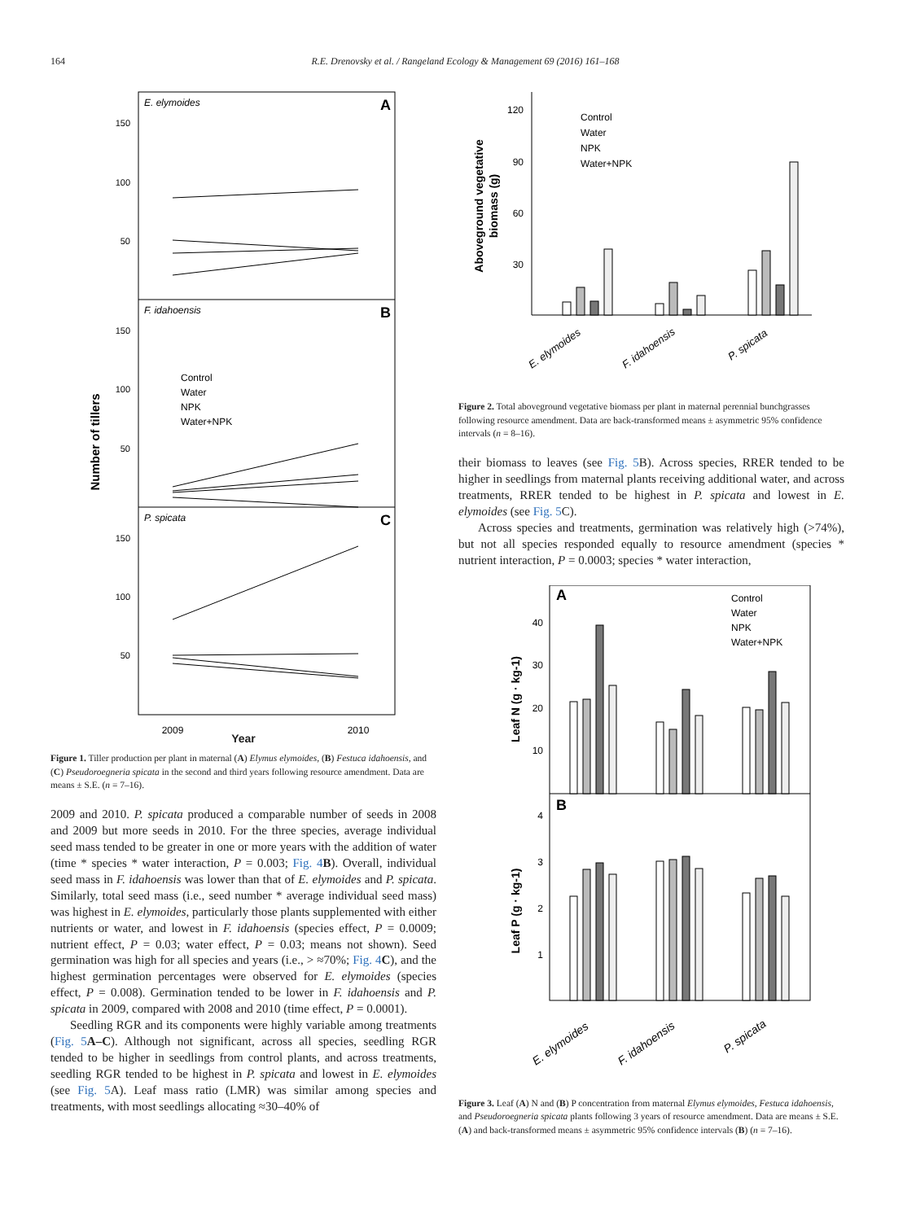164 R.E. Drenovsky et al. / Rangeland Ecology & Management 69 (2016) 161–168
Number of tillers
E. elymoides
A
F. idahoensis
B
P. spicata
C
150
100
50
150
100
50
150
100
50
Control
Water
NPK
Water+NPK
2009
2010
Year
Figure 1. Tiller production per plant in maternal (A) Elymus elymoides, (B) Festuca idahoensis, and (C) Pseudoroegneria spicata in the second and third years following resource amendment. Data are means ± S.E. (n = 7–16).
2009 and 2010. P. spicata produced a comparable number of seeds in 2008 and 2009 but more seeds in 2010. For the three species, average individual seed mass tended to be greater in one or more years with the addition of water (time * species * water interaction, P = 0.003; Fig. 4 B). Overall, individual seed mass in F. idahoensis was lower than that of E. elymoides and P. spicata. Similarly, total seed mass (i.e., seed number * average individual seed mass) was highest in E. elymoides, particularly those plants supplemented with either nutrients or water, and lowest in F. idahoensis (species effect, P = 0.0009; nutrient effect, P = 0.03; water effect, P = 0.03; means not shown). Seed germination was high for all species and years (i.e., > ≈70%; Fig. 4 C), and the highest germination percentages were observed for E. elymoides (species effect, P = 0.008). Germination tended to be lower in F. idahoensis and P. spicata in 2009, compared with 2008 and 2010 (time effect, P = 0.0001).
Seedling RGR and its components were highly variable among treatments (Fig. 5 A–C). Although not significant, across all species, seedling RGR tended to be higher in seedlings from control plants, and across treatments, seedling RGR tended to be highest in P. spicata and lowest in E. elymoides (see Fig. 5 A). Leaf mass ratio (LMR) was similar among species and treatments, with most seedlings allocating ≈30–40% of
Aboveground vegetative
biomass (g)
120
90
60
30
Control
Water
NPK
Water+NPK
E. elymoides
F. idahoensis
P. spicata
Figure 2. Total aboveground vegetative biomass per plant in maternal perennial bunchgrasses following resource amendment. Data are back-transformed means ± asymmetric 95% confidence intervals (n = 8–16).
their biomass to leaves (see Fig. 5 B). Across species, RRER tended to be higher in seedlings from maternal plants receiving additional water, and across treatments, RRER tended to be highest in P. spicata and lowest in E. elymoides (see Fig. 5 C).
Across species and treatments, germination was relatively high (>74%), but not all species responded equally to resource amendment (species * nutrient interaction, P = 0.0003; species * water interaction,
Leaf N (g · kg-1)
Leaf P (g · kg-1)
A
B
40
30
20
10
4
3
2
1
Control
Water
NPK
Water+NPK
E. elymoides
F. idahoensis
P. spicata
Figure 3. Leaf (A) N and (B) P concentration from maternal Elymus elymoides, Festuca idahoensis, and Pseudoroegneria spicata plants following 3 years of resource amendment. Data are means ± S.E. (A) and back-transformed means ± asymmetric 95% confidence intervals (B) (n = 7–16).